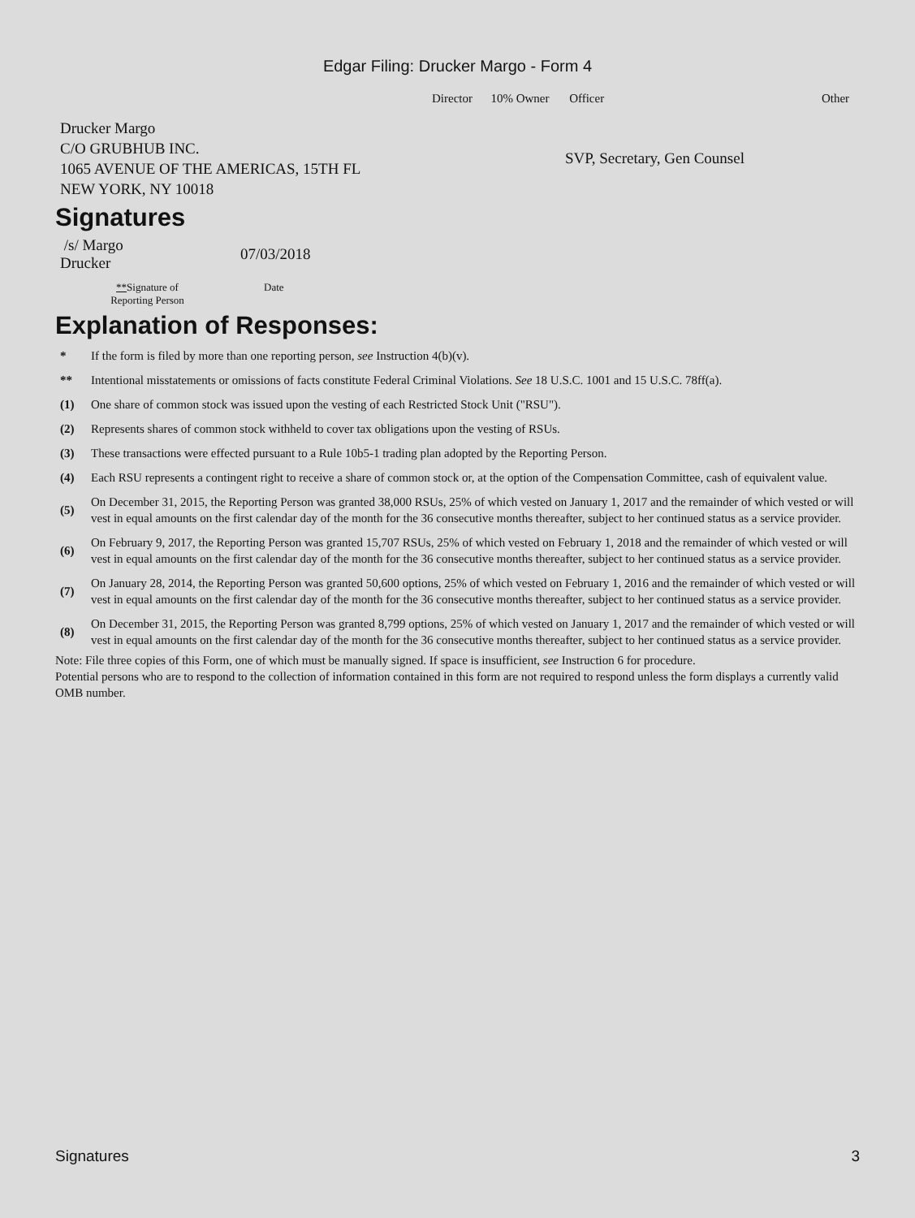Edgar Filing: Drucker Margo - Form 4
| | Director | 10% Owner | Officer | | Other |
| Drucker Margo C/O GRUBHUB INC. 1065 AVENUE OF THE AMERICAS, 15TH FL NEW YORK, NY 10018 | SVP, Secretary, Gen Counsel |
Signatures
| /s/ Margo Drucker | 07/03/2018 |
| ** Signature of Reporting Person | Date |
Explanation of Responses:
| * | If the form is filed by more than one reporting person, see Instruction 4(b)(v). |
| ** | Intentional misstatements or omissions of facts constitute Federal Criminal Violations. See 18 U.S.C. 1001 and 15 U.S.C. 78ff(a). |
| (1) | One share of common stock was issued upon the vesting of each Restricted Stock Unit ("RSU"). |
| (2) | Represents shares of common stock withheld to cover tax obligations upon the vesting of RSUs. |
| (3) | These transactions were effected pursuant to a Rule 10b5-1 trading plan adopted by the Reporting Person. |
| (4) | Each RSU represents a contingent right to receive a share of common stock or, at the option of the Compensation Committee, cash of equivalent value. |
| (5) | On December 31, 2015, the Reporting Person was granted 38,000 RSUs, 25% of which vested on January 1, 2017 and the remainder of which vested or will vest in equal amounts on the first calendar day of the month for the 36 consecutive months thereafter, subject to her continued status as a service provider. |
| (6) | On February 9, 2017, the Reporting Person was granted 15,707 RSUs, 25% of which vested on February 1, 2018 and the remainder of which vested or will vest in equal amounts on the first calendar day of the month for the 36 consecutive months thereafter, subject to her continued status as a service provider. |
| (7) | On January 28, 2014, the Reporting Person was granted 50,600 options, 25% of which vested on February 1, 2016 and the remainder of which vested or will vest in equal amounts on the first calendar day of the month for the 36 consecutive months thereafter, subject to her continued status as a service provider. |
| (8) | On December 31, 2015, the Reporting Person was granted 8,799 options, 25% of which vested on January 1, 2017 and the remainder of which vested or will vest in equal amounts on the first calendar day of the month for the 36 consecutive months thereafter, subject to her continued status as a service provider. |
Note: File three copies of this Form, one of which must be manually signed. If space is insufficient, see Instruction 6 for procedure.
Potential persons who are to respond to the collection of information contained in this form are not required to respond unless the form displays a currently valid OMB number.
Signatures 3